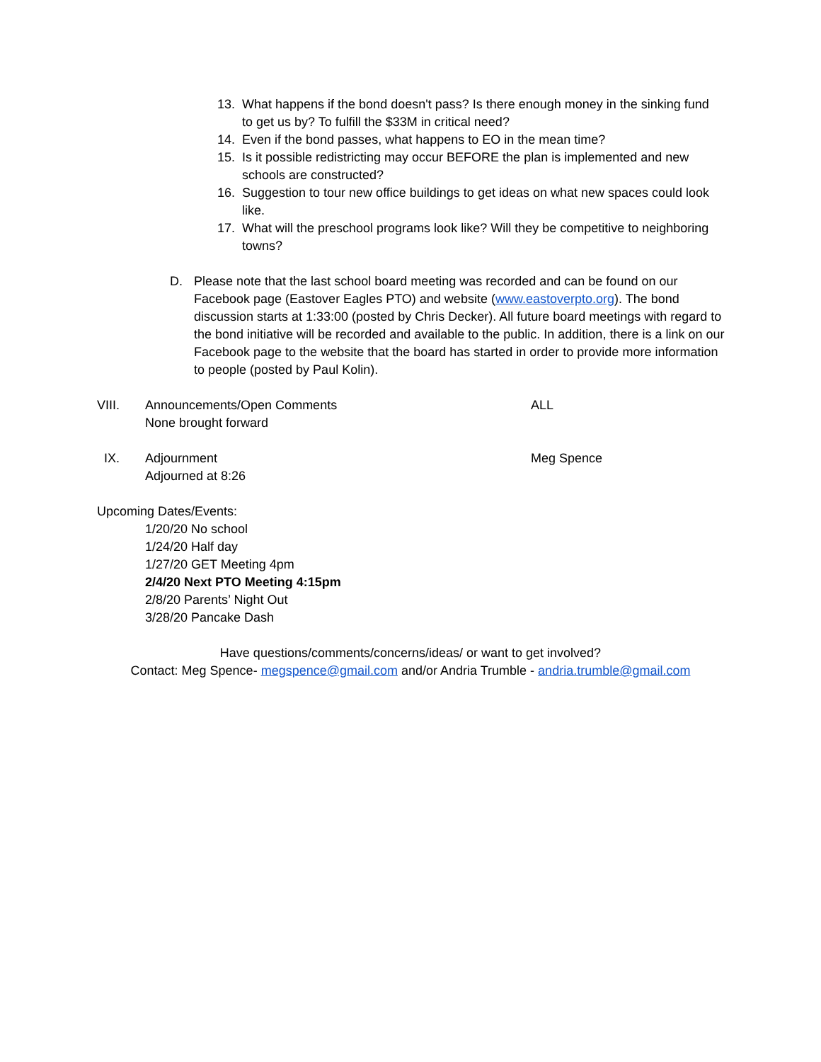13. What happens if the bond doesn't pass? Is there enough money in the sinking fund to get us by? To fulfill the $33M in critical need?
14. Even if the bond passes, what happens to EO in the mean time?
15. Is it possible redistricting may occur BEFORE the plan is implemented and new schools are constructed?
16. Suggestion to tour new office buildings to get ideas on what new spaces could look like.
17. What will the preschool programs look like? Will they be competitive to neighboring towns?
D. Please note that the last school board meeting was recorded and can be found on our Facebook page (Eastover Eagles PTO) and website (www.eastoverpto.org). The bond discussion starts at 1:33:00 (posted by Chris Decker). All future board meetings with regard to the bond initiative will be recorded and available to the public. In addition, there is a link on our Facebook page to the website that the board has started in order to provide more information to people (posted by Paul Kolin).
VIII. Announcements/Open Comments
None brought forward ALL
IX. Adjournment
Adjourned at 8:26 Meg Spence
Upcoming Dates/Events:
1/20/20 No school
1/24/20 Half day
1/27/20 GET Meeting 4pm
2/4/20 Next PTO Meeting 4:15pm
2/8/20 Parents’ Night Out
3/28/20 Pancake Dash
Have questions/comments/concerns/ideas/ or want to get involved?
Contact: Meg Spence- megspence@gmail.com and/or Andria Trumble - andria.trumble@gmail.com